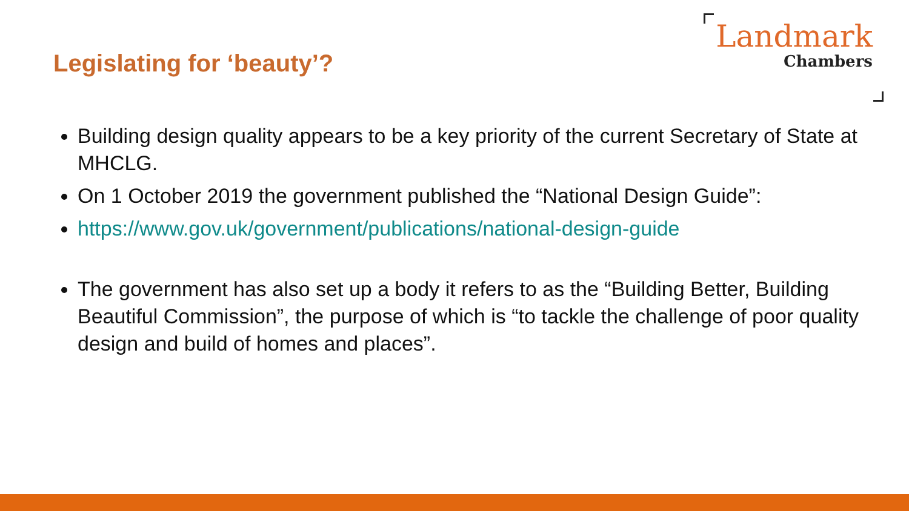Legislating for ‘beauty’?
Landmark
Chambers
Building design quality appears to be a key priority of the current Secretary of State at MHCLG.
On 1 October 2019 the government published the “National Design Guide”:
https://www.gov.uk/government/publications/national-design-guide
The government has also set up a body it refers to as the “Building Better, Building Beautiful Commission”, the purpose of which is “to tackle the challenge of poor quality design and build of homes and places”.